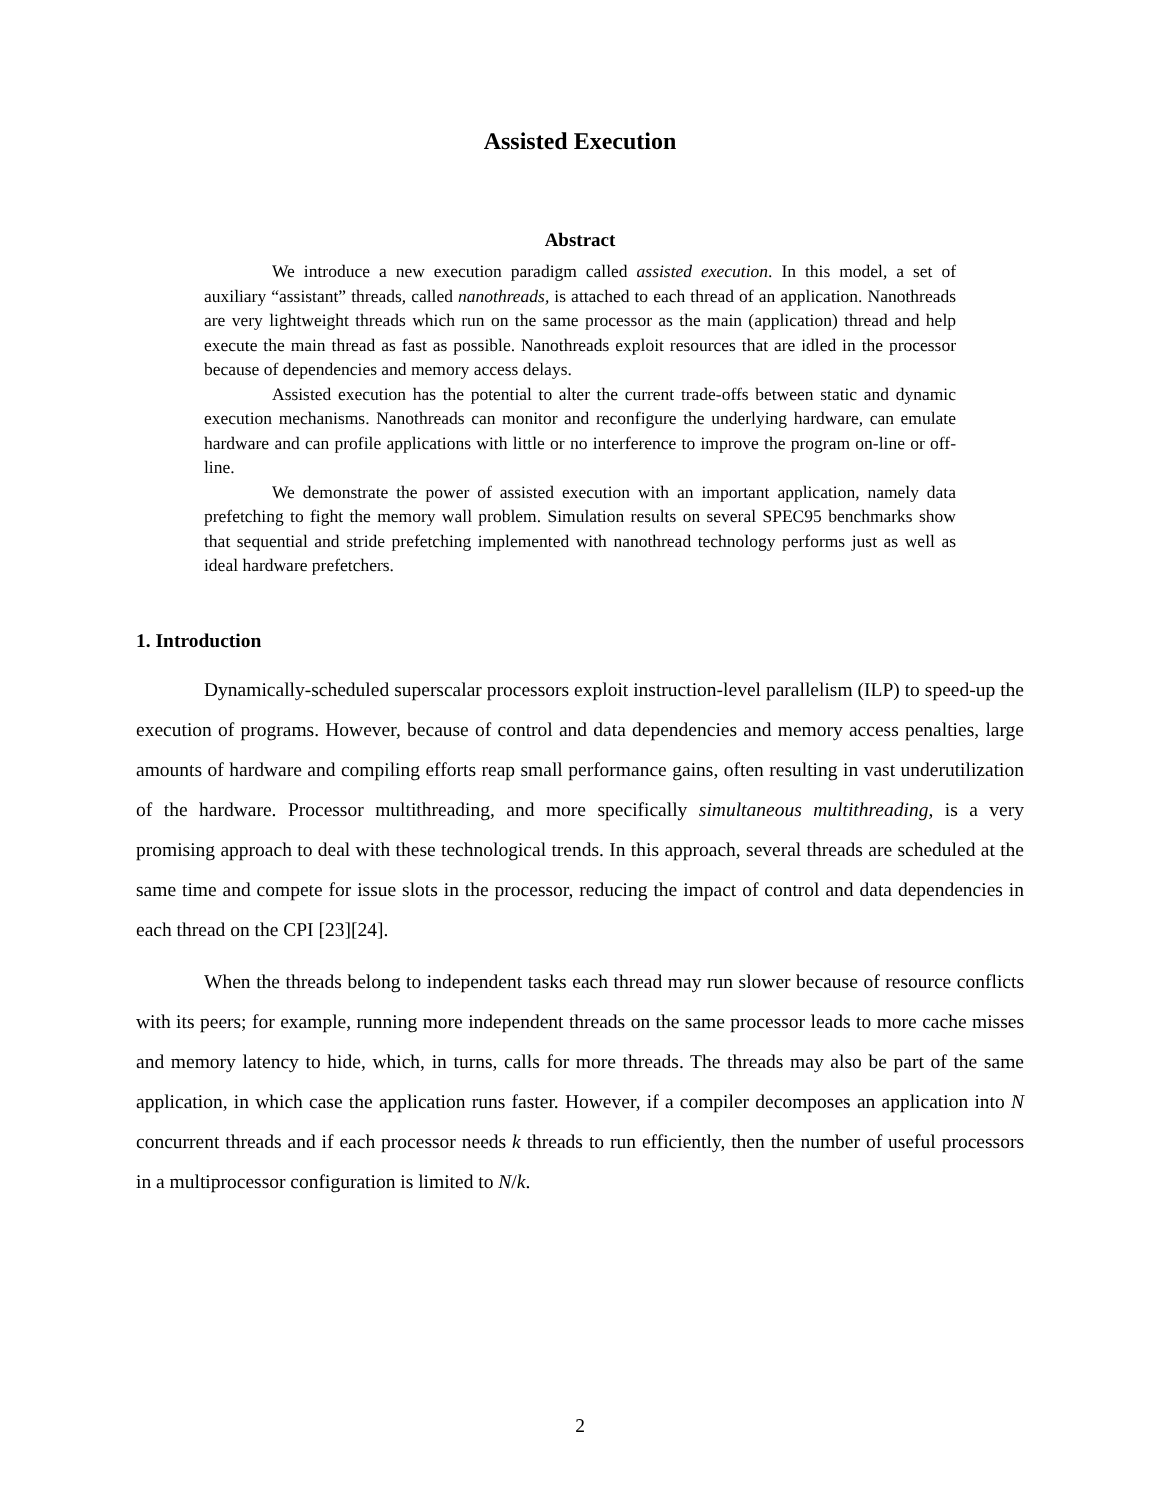Assisted Execution
Abstract
We introduce a new execution paradigm called assisted execution. In this model, a set of auxiliary “assistant” threads, called nanothreads, is attached to each thread of an application. Nanothreads are very lightweight threads which run on the same processor as the main (application) thread and help execute the main thread as fast as possible. Nanothreads exploit resources that are idled in the processor because of dependencies and memory access delays.
Assisted execution has the potential to alter the current trade-offs between static and dynamic execution mechanisms. Nanothreads can monitor and reconfigure the underlying hardware, can emulate hardware and can profile applications with little or no interference to improve the program on-line or off-line.
We demonstrate the power of assisted execution with an important application, namely data prefetching to fight the memory wall problem. Simulation results on several SPEC95 benchmarks show that sequential and stride prefetching implemented with nanothread technology performs just as well as ideal hardware prefetchers.
1. Introduction
Dynamically-scheduled superscalar processors exploit instruction-level parallelism (ILP) to speed-up the execution of programs. However, because of control and data dependencies and memory access penalties, large amounts of hardware and compiling efforts reap small performance gains, often resulting in vast underutilization of the hardware. Processor multithreading, and more specifically simultaneous multithreading, is a very promising approach to deal with these technological trends. In this approach, several threads are scheduled at the same time and compete for issue slots in the processor, reducing the impact of control and data dependencies in each thread on the CPI [23][24].
When the threads belong to independent tasks each thread may run slower because of resource conflicts with its peers; for example, running more independent threads on the same processor leads to more cache misses and memory latency to hide, which, in turns, calls for more threads. The threads may also be part of the same application, in which case the application runs faster. However, if a compiler decomposes an application into N concurrent threads and if each processor needs k threads to run efficiently, then the number of useful processors in a multiprocessor configuration is limited to N/k.
2